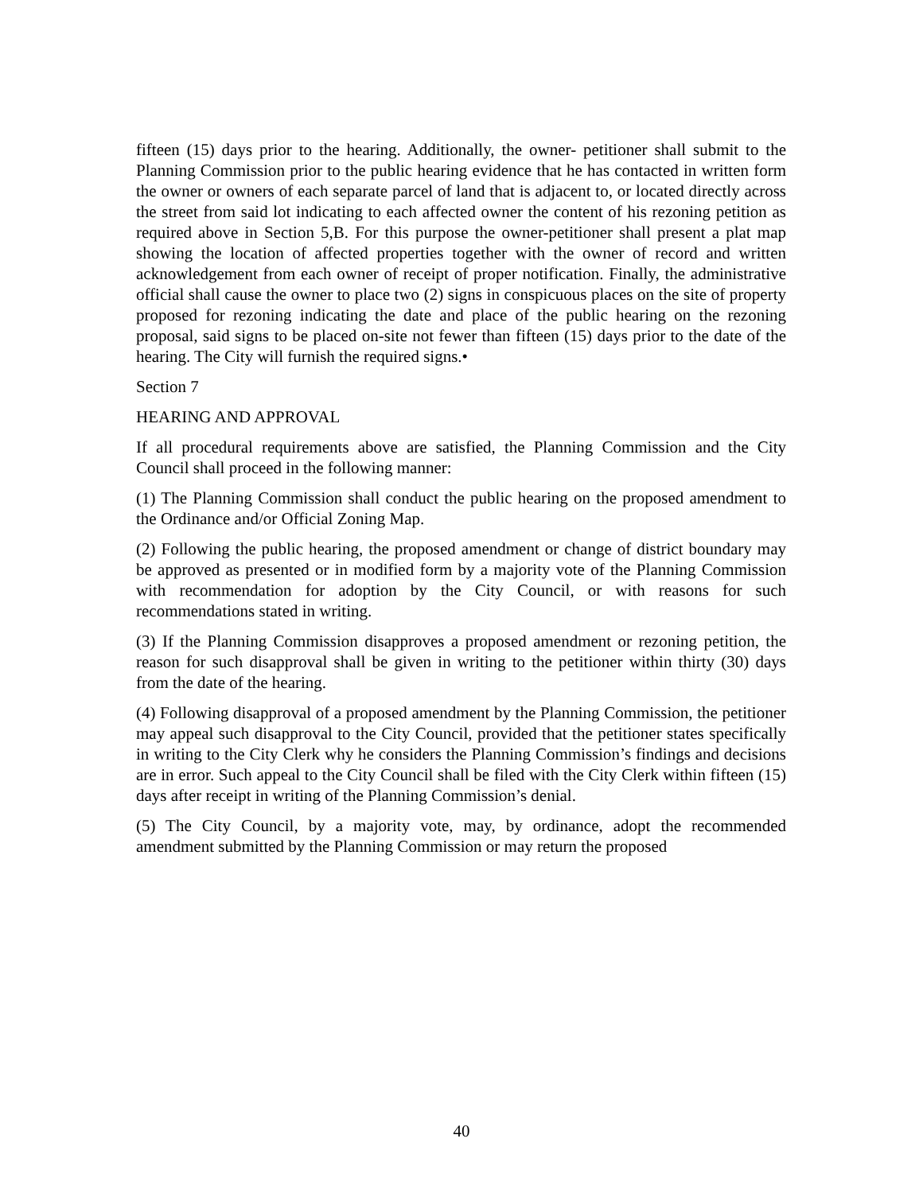fifteen (15) days prior to the hearing. Additionally, the owner- petitioner shall submit to the Planning Commission prior to the public hearing evidence that he has contacted in written form the owner or owners of each separate parcel of land that is adjacent to, or located directly across the street from said lot indicating to each affected owner the content of his rezoning petition as required above in Section 5,B. For this purpose the owner-petitioner shall present a plat map showing the location of affected properties together with the owner of record and written acknowledgement from each owner of receipt of proper notification. Finally, the administrative official shall cause the owner to place two (2) signs in conspicuous places on the site of property proposed for rezoning indicating the date and place of the public hearing on the rezoning proposal, said signs to be placed on-site not fewer than fifteen (15) days prior to the date of the hearing. The City will furnish the required signs.•
Section 7
HEARING AND APPROVAL
If all procedural requirements above are satisfied, the Planning Commission and the City Council shall proceed in the following manner:
(1) The Planning Commission shall conduct the public hearing on the proposed amendment to the Ordinance and/or Official Zoning Map.
(2) Following the public hearing, the proposed amendment or change of district boundary may be approved as presented or in modified form by a majority vote of the Planning Commission with recommendation for adoption by the City Council, or with reasons for such recommendations stated in writing.
(3) If the Planning Commission disapproves a proposed amendment or rezoning petition, the reason for such disapproval shall be given in writing to the petitioner within thirty (30) days from the date of the hearing.
(4) Following disapproval of a proposed amendment by the Planning Commission, the petitioner may appeal such disapproval to the City Council, provided that the petitioner states specifically in writing to the City Clerk why he considers the Planning Commission’s findings and decisions are in error. Such appeal to the City Council shall be filed with the City Clerk within fifteen (15) days after receipt in writing of the Planning Commission’s denial.
(5) The City Council, by a majority vote, may, by ordinance, adopt the recommended amendment submitted by the Planning Commission or may return the proposed
40